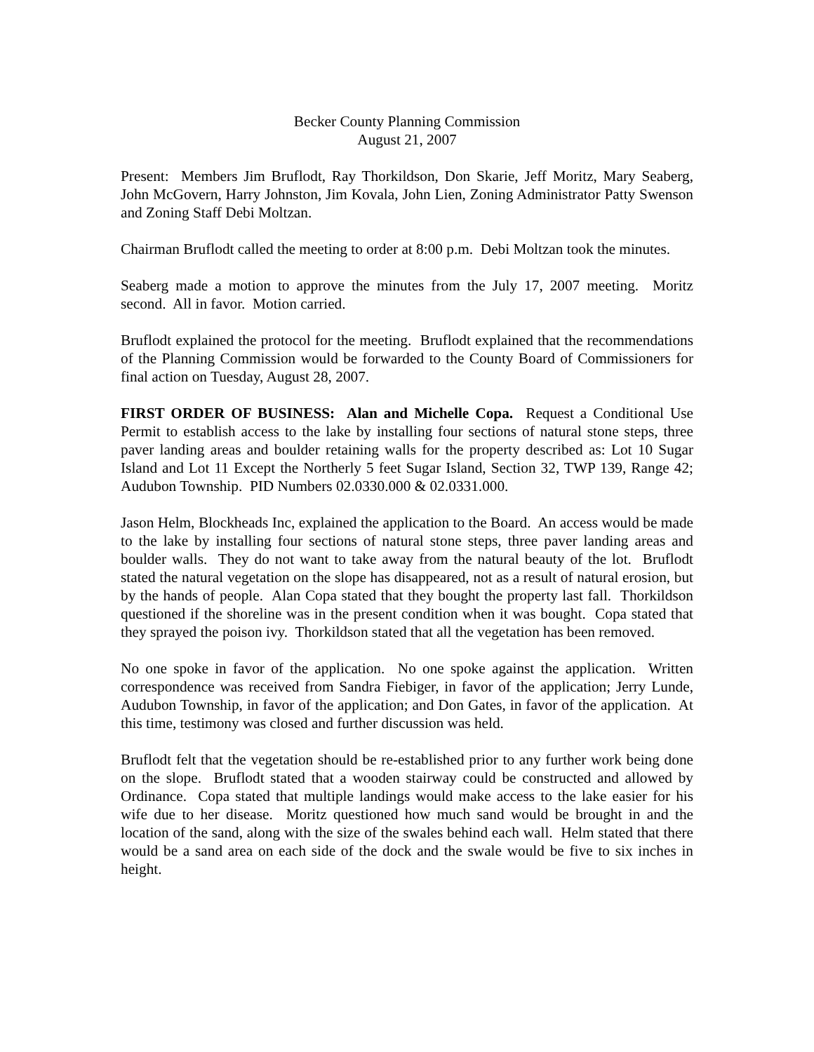Becker County Planning Commission
August 21, 2007
Present: Members Jim Bruflodt, Ray Thorkildson, Don Skarie, Jeff Moritz, Mary Seaberg, John McGovern, Harry Johnston, Jim Kovala, John Lien, Zoning Administrator Patty Swenson and Zoning Staff Debi Moltzan.
Chairman Bruflodt called the meeting to order at 8:00 p.m. Debi Moltzan took the minutes.
Seaberg made a motion to approve the minutes from the July 17, 2007 meeting. Moritz second. All in favor. Motion carried.
Bruflodt explained the protocol for the meeting. Bruflodt explained that the recommendations of the Planning Commission would be forwarded to the County Board of Commissioners for final action on Tuesday, August 28, 2007.
FIRST ORDER OF BUSINESS: Alan and Michelle Copa. Request a Conditional Use Permit to establish access to the lake by installing four sections of natural stone steps, three paver landing areas and boulder retaining walls for the property described as: Lot 10 Sugar Island and Lot 11 Except the Northerly 5 feet Sugar Island, Section 32, TWP 139, Range 42; Audubon Township. PID Numbers 02.0330.000 & 02.0331.000.
Jason Helm, Blockheads Inc, explained the application to the Board. An access would be made to the lake by installing four sections of natural stone steps, three paver landing areas and boulder walls. They do not want to take away from the natural beauty of the lot. Bruflodt stated the natural vegetation on the slope has disappeared, not as a result of natural erosion, but by the hands of people. Alan Copa stated that they bought the property last fall. Thorkildson questioned if the shoreline was in the present condition when it was bought. Copa stated that they sprayed the poison ivy. Thorkildson stated that all the vegetation has been removed.
No one spoke in favor of the application. No one spoke against the application. Written correspondence was received from Sandra Fiebiger, in favor of the application; Jerry Lunde, Audubon Township, in favor of the application; and Don Gates, in favor of the application. At this time, testimony was closed and further discussion was held.
Bruflodt felt that the vegetation should be re-established prior to any further work being done on the slope. Bruflodt stated that a wooden stairway could be constructed and allowed by Ordinance. Copa stated that multiple landings would make access to the lake easier for his wife due to her disease. Moritz questioned how much sand would be brought in and the location of the sand, along with the size of the swales behind each wall. Helm stated that there would be a sand area on each side of the dock and the swale would be five to six inches in height.